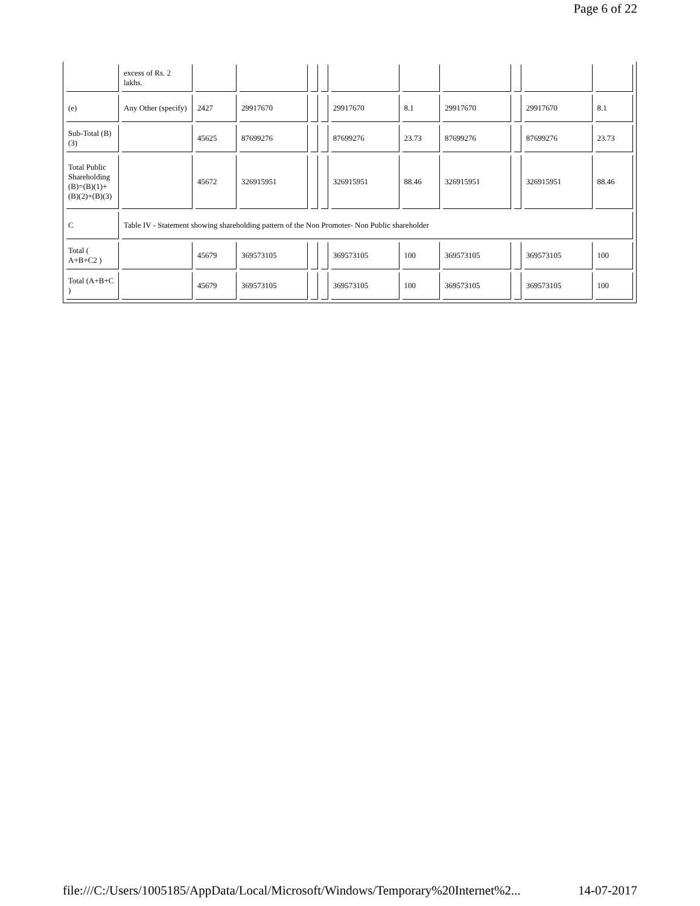Page 6 of 22
| | excess of Rs. 2 lakhs. | | | | | | | | | | |
| (e) | Any Other (specify) | 2427 | 29917670 | | | 29917670 | 8.1 | 29917670 | | 29917670 | 8.1 |
| Sub-Total (B)(3) | | 45625 | 87699276 | | | 87699276 | 23.73 | 87699276 | | 87699276 | 23.73 |
| Total Public Shareholding (B)=(B)(1)+(B)(2)+(B)(3) | | 45672 | 326915951 | | | 326915951 | 88.46 | 326915951 | | 326915951 | 88.46 |
| C | Table IV - Statement showing shareholding pattern of the Non Promoter- Non Public shareholder | | | | | | | | | | |
| Total ( A+B+C2 ) | | 45679 | 369573105 | | | 369573105 | 100 | 369573105 | | 369573105 | 100 |
| Total (A+B+C ) | | 45679 | 369573105 | | | 369573105 | 100 | 369573105 | | 369573105 | 100 |
file:///C:/Users/1005185/AppData/Local/Microsoft/Windows/Temporary%20Internet%2... 14-07-2017